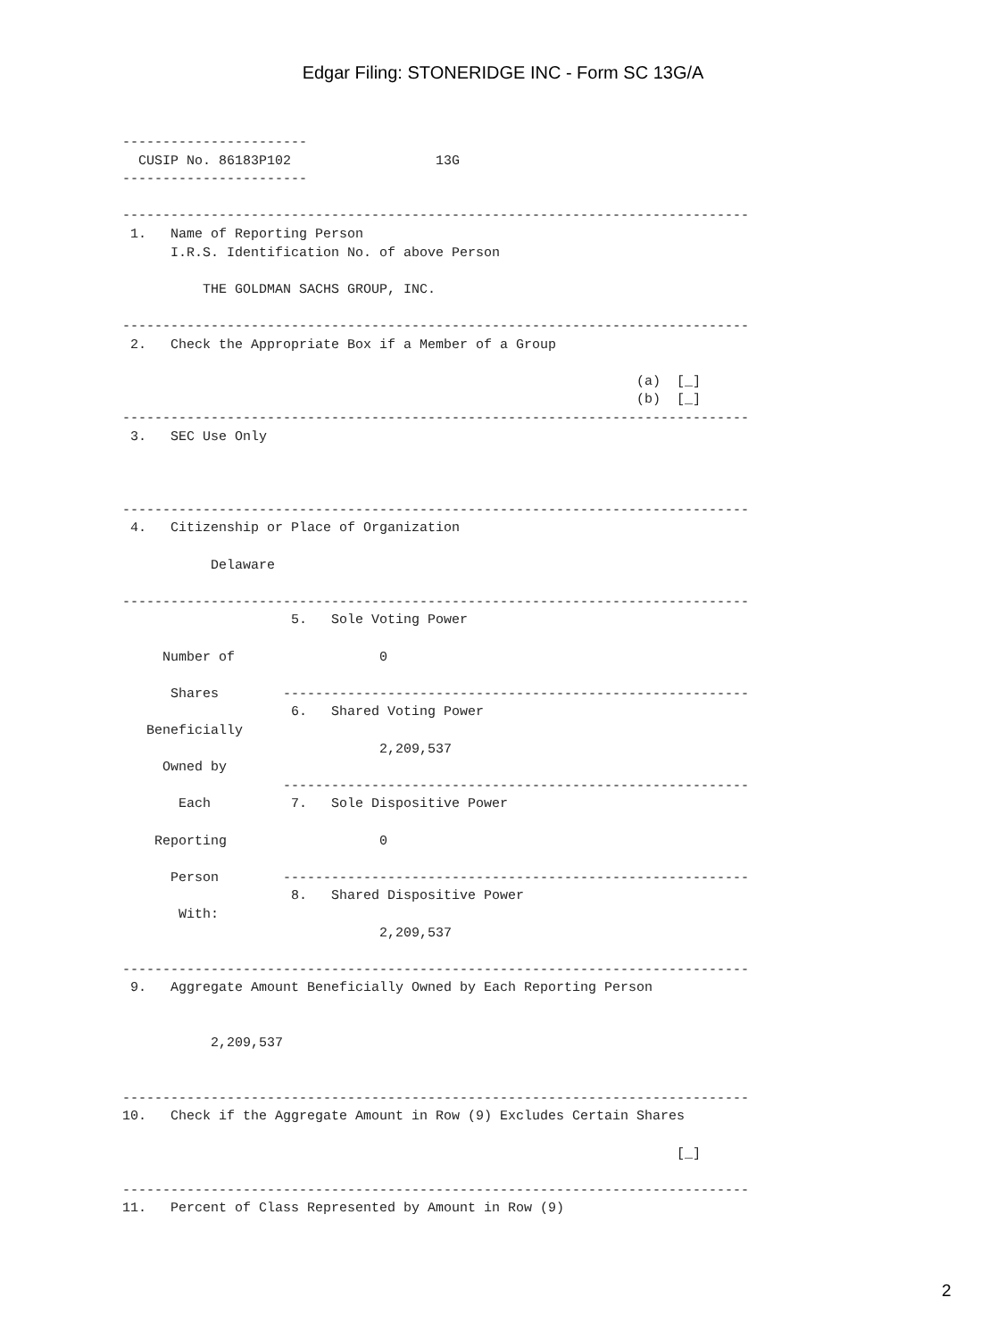Edgar Filing: STONERIDGE INC - Form SC 13G/A
-----------------------
  CUSIP No. 86183P102                  13G
-----------------------

------------------------------------------------------------------------------
 1.   Name of Reporting Person
      I.R.S. Identification No. of above Person

          THE GOLDMAN SACHS GROUP, INC.

------------------------------------------------------------------------------
 2.   Check the Appropriate Box if a Member of a Group

                                                                (a)  [_]
                                                                (b)  [_]
------------------------------------------------------------------------------
 3.   SEC Use Only



------------------------------------------------------------------------------
 4.   Citizenship or Place of Organization

           Delaware

------------------------------------------------------------------------------
                     5.   Sole Voting Power

     Number of                  0

      Shares        ----------------------------------------------------------
                     6.   Shared Voting Power
   Beneficially
                                2,209,537
     Owned by
                    ----------------------------------------------------------
       Each          7.   Sole Dispositive Power

    Reporting                   0

      Person        ----------------------------------------------------------
                     8.   Shared Dispositive Power
       With:
                                2,209,537

------------------------------------------------------------------------------
 9.   Aggregate Amount Beneficially Owned by Each Reporting Person


           2,209,537


------------------------------------------------------------------------------
10.   Check if the Aggregate Amount in Row (9) Excludes Certain Shares

                                                                     [_]

------------------------------------------------------------------------------
11.   Percent of Class Represented by Amount in Row (9)
2